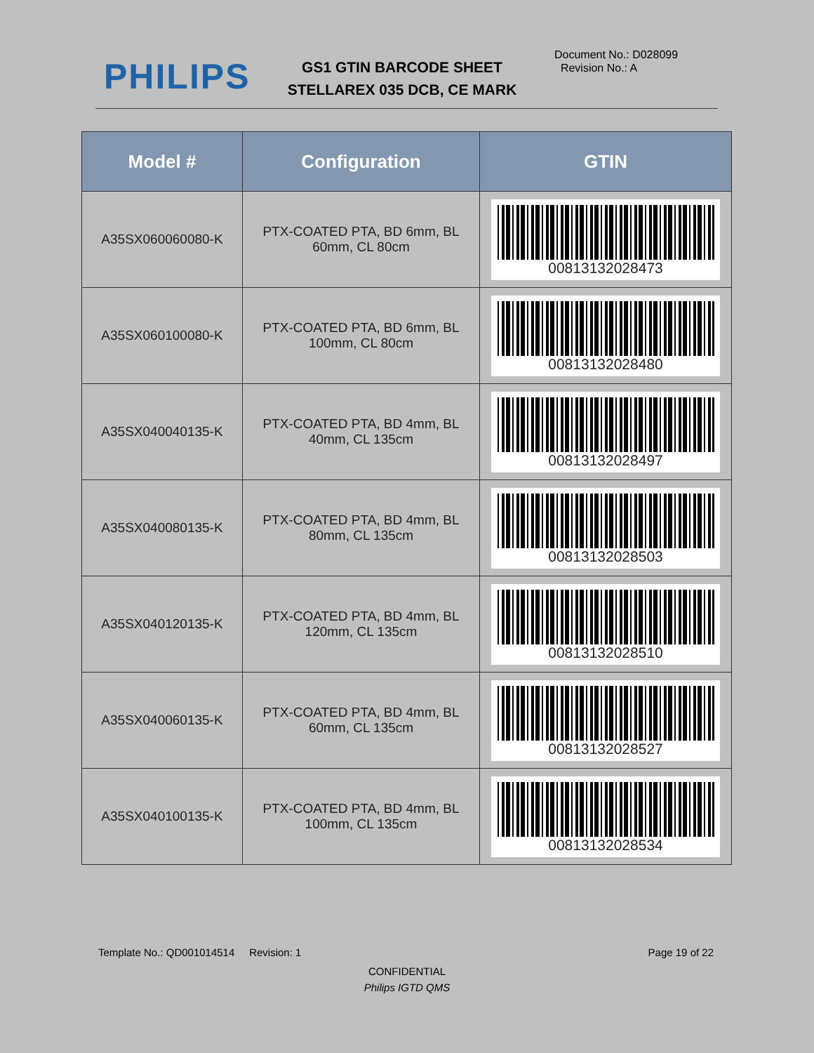PHILIPS
GS1 GTIN BARCODE SHEET
STELLAREX 035 DCB, CE MARK
Document No.: D028099
Revision No.: A
| Model # | Configuration | GTIN |
| --- | --- | --- |
| A35SX060060080-K | PTX-COATED PTA, BD 6mm, BL 60mm, CL 80cm | 00813132028473 |
| A35SX060100080-K | PTX-COATED PTA, BD 6mm, BL 100mm, CL 80cm | 00813132028480 |
| A35SX040040135-K | PTX-COATED PTA, BD 4mm, BL 40mm, CL 135cm | 00813132028497 |
| A35SX040080135-K | PTX-COATED PTA, BD 4mm, BL 80mm, CL 135cm | 00813132028503 |
| A35SX040120135-K | PTX-COATED PTA, BD 4mm, BL 120mm, CL 135cm | 00813132028510 |
| A35SX040060135-K | PTX-COATED PTA, BD 4mm, BL 60mm, CL 135cm | 00813132028527 |
| A35SX040100135-K | PTX-COATED PTA, BD 4mm, BL 100mm, CL 135cm | 00813132028534 |
Template No.: QD001014514 Revision: 1 Page 19 of 22
CONFIDENTIAL
Philips IGTD QMS